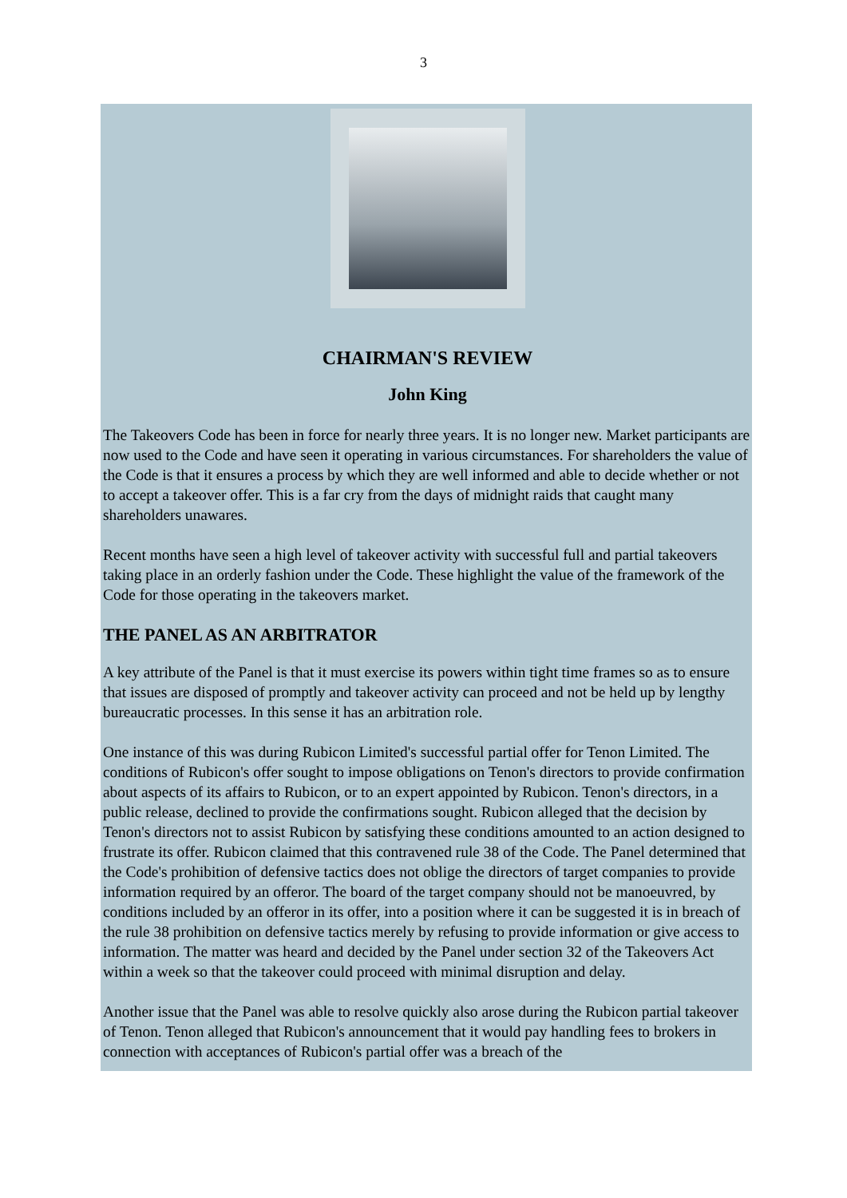3
CHAIRMAN'S REVIEW
John King
The Takeovers Code has been in force for nearly three years. It is no longer new. Market participants are now used to the Code and have seen it operating in various circumstances. For shareholders the value of the Code is that it ensures a process by which they are well informed and able to decide whether or not to accept a takeover offer. This is a far cry from the days of midnight raids that caught many shareholders unawares.
Recent months have seen a high level of takeover activity with successful full and partial takeovers taking place in an orderly fashion under the Code. These highlight the value of the framework of the Code for those operating in the takeovers market.
THE PANEL AS AN ARBITRATOR
A key attribute of the Panel is that it must exercise its powers within tight time frames so as to ensure that issues are disposed of promptly and takeover activity can proceed and not be held up by lengthy bureaucratic processes. In this sense it has an arbitration role.
One instance of this was during Rubicon Limited's successful partial offer for Tenon Limited. The conditions of Rubicon's offer sought to impose obligations on Tenon's directors to provide confirmation about aspects of its affairs to Rubicon, or to an expert appointed by Rubicon. Tenon's directors, in a public release, declined to provide the confirmations sought. Rubicon alleged that the decision by Tenon's directors not to assist Rubicon by satisfying these conditions amounted to an action designed to frustrate its offer. Rubicon claimed that this contravened rule 38 of the Code. The Panel determined that the Code's prohibition of defensive tactics does not oblige the directors of target companies to provide information required by an offeror. The board of the target company should not be manoeuvred, by conditions included by an offeror in its offer, into a position where it can be suggested it is in breach of the rule 38 prohibition on defensive tactics merely by refusing to provide information or give access to information. The matter was heard and decided by the Panel under section 32 of the Takeovers Act within a week so that the takeover could proceed with minimal disruption and delay.
Another issue that the Panel was able to resolve quickly also arose during the Rubicon partial takeover of Tenon. Tenon alleged that Rubicon's announcement that it would pay handling fees to brokers in connection with acceptances of Rubicon's partial offer was a breach of the